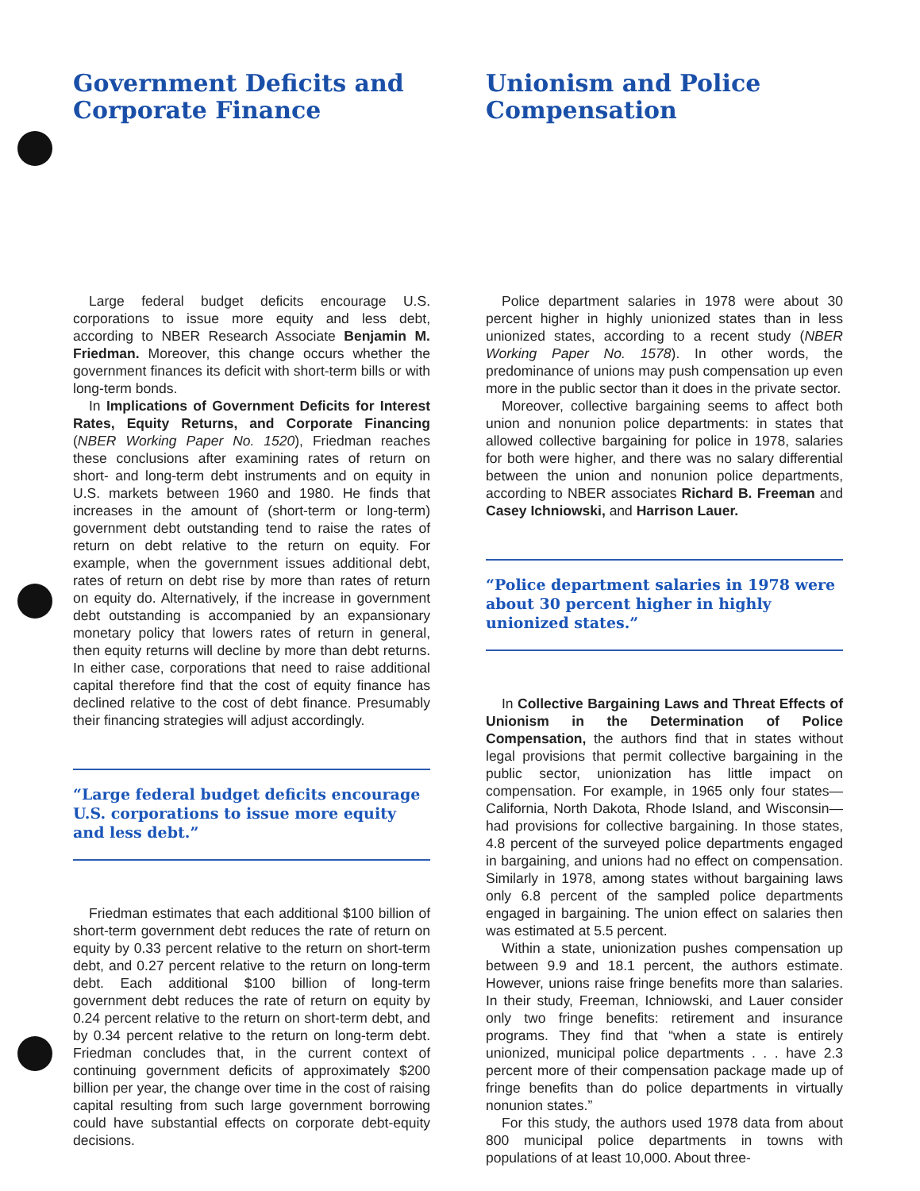Government Deficits and Corporate Finance
Large federal budget deficits encourage U.S. corporations to issue more equity and less debt, according to NBER Research Associate Benjamin M. Friedman. Moreover, this change occurs whether the government finances its deficit with short-term bills or with long-term bonds.
In Implications of Government Deficits for Interest Rates, Equity Returns, and Corporate Financing (NBER Working Paper No. 1520), Friedman reaches these conclusions after examining rates of return on short- and long-term debt instruments and on equity in U.S. markets between 1960 and 1980. He finds that increases in the amount of (short-term or long-term) government debt outstanding tend to raise the rates of return on debt relative to the return on equity. For example, when the government issues additional debt, rates of return on debt rise by more than rates of return on equity do. Alternatively, if the increase in government debt outstanding is accompanied by an expansionary monetary policy that lowers rates of return in general, then equity returns will decline by more than debt returns. In either case, corporations that need to raise additional capital therefore find that the cost of equity finance has declined relative to the cost of debt finance. Presumably their financing strategies will adjust accordingly.
“Large federal budget deficits encourage U.S. corporations to issue more equity and less debt.”
Friedman estimates that each additional $100 billion of short-term government debt reduces the rate of return on equity by 0.33 percent relative to the return on short-term debt, and 0.27 percent relative to the return on long-term debt. Each additional $100 billion of long-term government debt reduces the rate of return on equity by 0.24 percent relative to the return on short-term debt, and by 0.34 percent relative to the return on long-term debt. Friedman concludes that, in the current context of continuing government deficits of approximately $200 billion per year, the change over time in the cost of raising capital resulting from such large government borrowing could have substantial effects on corporate debt-equity decisions.
Unionism and Police Compensation
Police department salaries in 1978 were about 30 percent higher in highly unionized states than in less unionized states, according to a recent study (NBER Working Paper No. 1578). In other words, the predominance of unions may push compensation up even more in the public sector than it does in the private sector.
Moreover, collective bargaining seems to affect both union and nonunion police departments: in states that allowed collective bargaining for police in 1978, salaries for both were higher, and there was no salary differential between the union and nonunion police departments, according to NBER associates Richard B. Freeman and Casey Ichniowski, and Harrison Lauer.
“Police department salaries in 1978 were about 30 percent higher in highly unionized states.”
In Collective Bargaining Laws and Threat Effects of Unionism in the Determination of Police Compensation, the authors find that in states without legal provisions that permit collective bargaining in the public sector, unionization has little impact on compensation. For example, in 1965 only four states—California, North Dakota, Rhode Island, and Wisconsin—had provisions for collective bargaining. In those states, 4.8 percent of the surveyed police departments engaged in bargaining, and unions had no effect on compensation. Similarly in 1978, among states without bargaining laws only 6.8 percent of the sampled police departments engaged in bargaining. The union effect on salaries then was estimated at 5.5 percent.
Within a state, unionization pushes compensation up between 9.9 and 18.1 percent, the authors estimate. However, unions raise fringe benefits more than salaries. In their study, Freeman, Ichniowski, and Lauer consider only two fringe benefits: retirement and insurance programs. They find that “when a state is entirely unionized, municipal police departments . . . have 2.3 percent more of their compensation package made up of fringe benefits than do police departments in virtually nonunion states.”
For this study, the authors used 1978 data from about 800 municipal police departments in towns with populations of at least 10,000. About three-